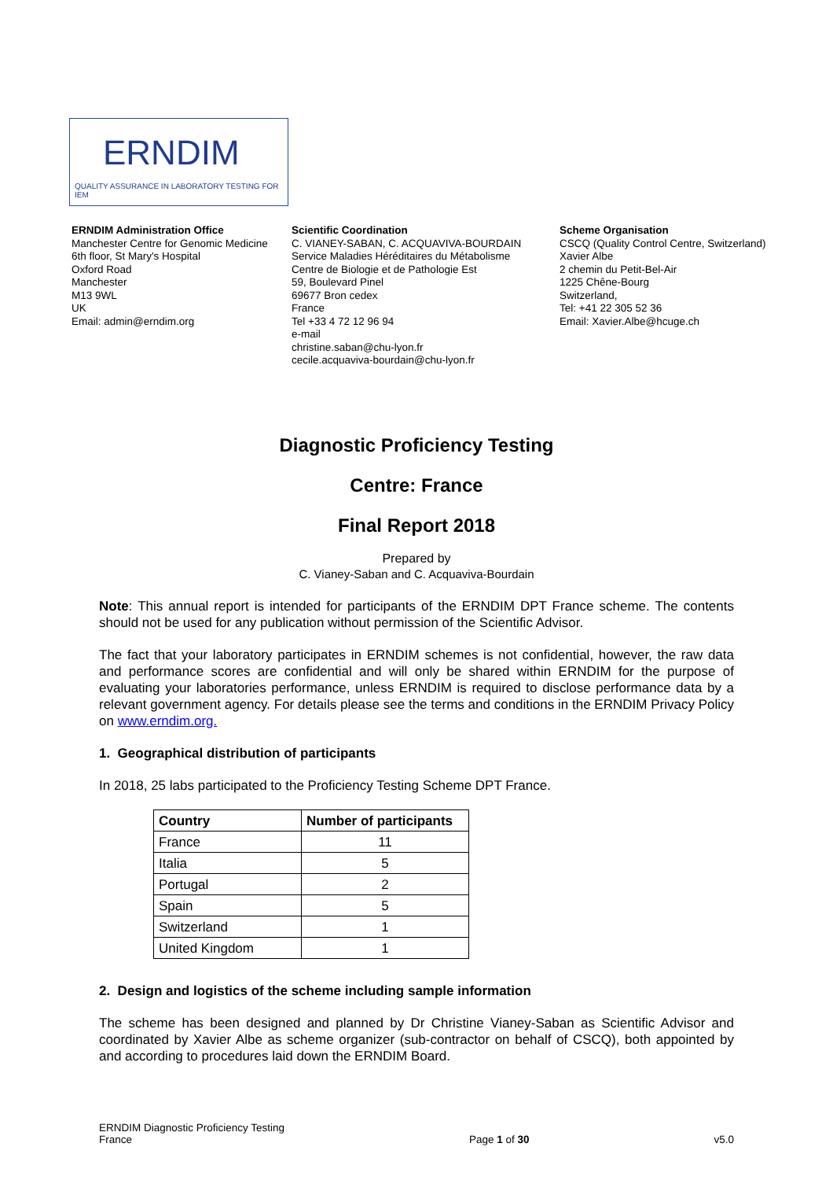ERNDIM
QUALITY ASSURANCE IN LABORATORY TESTING FOR IEM
ERNDIM Administration Office
Manchester Centre for Genomic Medicine
6th floor, St Mary's Hospital
Oxford Road
Manchester
M13 9WL
UK
Email: admin@erndim.org
Scientific Coordination
C. VIANEY-SABAN, C. ACQUAVIVA-BOURDAIN
Service Maladies Héréditaires du Métabolisme
Centre de Biologie et de Pathologie Est
59, Boulevard Pinel
69677 Bron cedex
France
Tel +33 4 72 12 96 94
e-mail
christine.saban@chu-lyon.fr
cecile.acquaviva-bourdain@chu-lyon.fr
Scheme Organisation
CSCQ (Quality Control Centre, Switzerland)
Xavier Albe
2 chemin du Petit-Bel-Air
1225 Chêne-Bourg
Switzerland,
Tel: +41 22 305 52 36
Email: Xavier.Albe@hcuge.ch
Diagnostic Proficiency Testing
Centre: France
Final Report 2018
Prepared by
C. Vianey-Saban and C. Acquaviva-Bourdain
Note: This annual report is intended for participants of the ERNDIM DPT France scheme. The contents should not be used for any publication without permission of the Scientific Advisor.
The fact that your laboratory participates in ERNDIM schemes is not confidential, however, the raw data and performance scores are confidential and will only be shared within ERNDIM for the purpose of evaluating your laboratories performance, unless ERNDIM is required to disclose performance data by a relevant government agency. For details please see the terms and conditions in the ERNDIM Privacy Policy on www.erndim.org.
1. Geographical distribution of participants
In 2018, 25 labs participated to the Proficiency Testing Scheme DPT France.
| Country | Number of participants |
| --- | --- |
| France | 11 |
| Italia | 5 |
| Portugal | 2 |
| Spain | 5 |
| Switzerland | 1 |
| United Kingdom | 1 |
2. Design and logistics of the scheme including sample information
The scheme has been designed and planned by Dr Christine Vianey-Saban as Scientific Advisor and coordinated by Xavier Albe as scheme organizer (sub-contractor on behalf of CSCQ), both appointed by and according to procedures laid down the ERNDIM Board.
ERNDIM Diagnostic Proficiency Testing
France
Page 1 of 30
v5.0